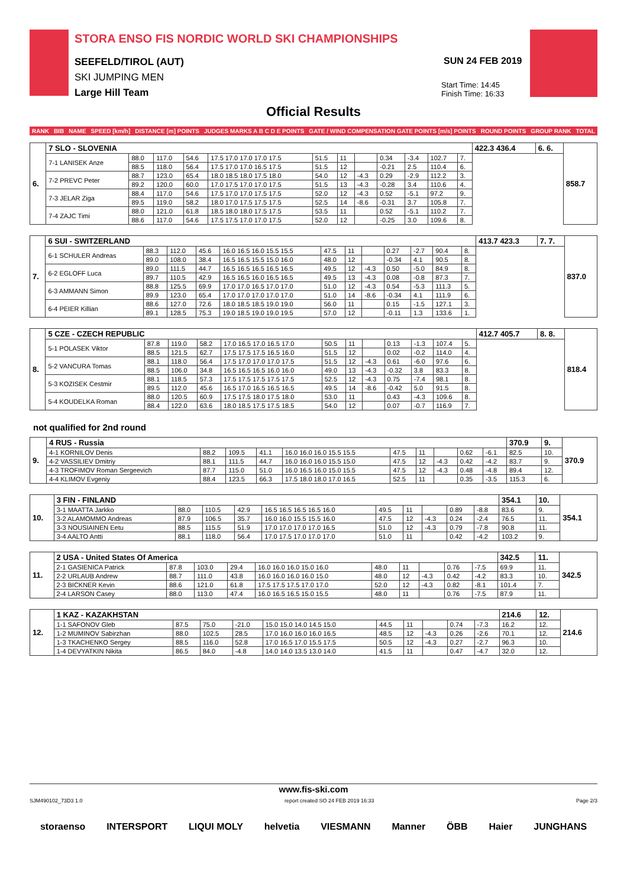STORA ENSO FIS NORDIC WORLD SKI CHAMPIONSHIPS
SEEFELD/TIROL (AUT)
SKI JUMPING MEN
Large Hill Team
SUN 24 FEB 2019
Start Time: 14:45
Finish Time: 16:33
Official Results
| RANK | BIB | NAME | SPEED [km/h] | DISTANCE [m] POINTS | JUDGES MARKS A B C D E POINTS | GATE / WIND COMPENSATION GATE POINTS [m/s] POINTS | ROUND POINTS | GROUP RANK | TOTAL |
| --- | --- | --- | --- | --- | --- | --- | --- | --- | --- |
| 6. | 7 SLO - SLOVENIA | | | | | | | | | | | | 422.3 436.4 | 6. 6. | 858.7 |
| | 7-1 LANISEK Anze | 88.0 | 117.0 | 54.6 | 17.5 17.0 17.0 17.0 17.5 | 51.5 | 11 | | 0.34 | -3.4 | 102.7 | 7. | | | |
| | | 88.5 | 118.0 | 56.4 | 17.5 17.0 17.0 16.5 17.5 | 51.5 | 12 | | -0.21 | 2.5 | 110.4 | 6. | | | |
| | 7-2 PREVC Peter | 88.7 | 123.0 | 65.4 | 18.0 18.5 18.0 17.5 18.0 | 54.0 | 12 | -4.3 | 0.29 | -2.9 | 112.2 | 3. | | | |
| | | 89.2 | 120.0 | 60.0 | 17.0 17.5 17.0 17.0 17.5 | 51.5 | 13 | -4.3 | -0.28 | 3.4 | 110.6 | 4. | | | |
| | 7-3 JELAR Ziga | 88.4 | 117.0 | 54.6 | 17.5 17.0 17.0 17.5 17.5 | 52.0 | 12 | -4.3 | 0.52 | -5.1 | 97.2 | 9. | | | |
| | | 89.5 | 119.0 | 58.2 | 18.0 17.0 17.5 17.5 17.5 | 52.5 | 14 | -8.6 | -0.31 | 3.7 | 105.8 | 7. | | | |
| | 7-4 ZAJC Timi | 88.0 | 121.0 | 61.8 | 18.5 18.0 18.0 17.5 17.5 | 53.5 | 11 | | 0.52 | -5.1 | 110.2 | 7. | | | |
| | | 88.6 | 117.0 | 54.6 | 17.5 17.5 17.0 17.0 17.5 | 52.0 | 12 | | -0.25 | 3.0 | 109.6 | 8. | | | |
| 7. | 6 SUI - SWITZERLAND | | | | | | | | | | | | 413.7 423.3 | 7. 7. | 837.0 |
| | 6-1 SCHULER Andreas | 88.3 | 112.0 | 45.6 | 16.0 16.5 16.0 15.5 15.5 | 47.5 | 11 | | 0.27 | -2.7 | 90.4 | 8. | | | |
| | | 89.0 | 108.0 | 38.4 | 16.5 16.5 15.5 15.0 16.0 | 48.0 | 12 | | -0.34 | 4.1 | 90.5 | 8. | | | |
| | 6-2 EGLOFF Luca | 89.0 | 111.5 | 44.7 | 16.5 16.5 16.5 16.5 16.5 | 49.5 | 12 | -4.3 | 0.50 | -5.0 | 84.9 | 8. | | | |
| | | 89.7 | 110.5 | 42.9 | 16.5 16.5 16.0 16.5 16.5 | 49.5 | 13 | -4.3 | 0.08 | -0.8 | 87.3 | 7. | | | |
| | 6-3 AMMANN Simon | 88.8 | 125.5 | 69.9 | 17.0 17.0 16.5 17.0 17.0 | 51.0 | 12 | -4.3 | 0.54 | -5.3 | 111.3 | 5. | | | |
| | | 89.9 | 123.0 | 65.4 | 17.0 17.0 17.0 17.0 17.0 | 51.0 | 14 | -8.6 | -0.34 | 4.1 | 111.9 | 6. | | | |
| | 6-4 PEIER Killian | 88.6 | 127.0 | 72.6 | 18.0 18.5 18.5 19.0 19.0 | 56.0 | 11 | | 0.15 | -1.5 | 127.1 | 3. | | | |
| | | 89.1 | 128.5 | 75.3 | 19.0 18.5 19.0 19.0 19.5 | 57.0 | 12 | | -0.11 | 1.3 | 133.6 | 1. | | | |
| 8. | 5 CZE - CZECH REPUBLIC | | | | | | | | | | | | 412.7 405.7 | 8. 8. | 818.4 |
| | 5-1 POLASEK Viktor | 87.8 | 119.0 | 58.2 | 17.0 16.5 17.0 16.5 17.0 | 50.5 | 11 | | 0.13 | -1.3 | 107.4 | 5. | | | |
| | | 88.5 | 121.5 | 62.7 | 17.5 17.5 17.5 16.5 16.0 | 51.5 | 12 | | 0.02 | -0.2 | 114.0 | 4. | | | |
| | 5-2 VANCURA Tomas | 88.1 | 118.0 | 56.4 | 17.5 17.0 17.0 17.0 17.5 | 51.5 | 12 | -4.3 | 0.61 | -6.0 | 97.6 | 6. | | | |
| | | 88.5 | 106.0 | 34.8 | 16.5 16.5 16.5 16.0 16.0 | 49.0 | 13 | -4.3 | -0.32 | 3.8 | 83.3 | 8. | | | |
| | 5-3 KOZISEK Cestmir | 88.1 | 118.5 | 57.3 | 17.5 17.5 17.5 17.5 17.5 | 52.5 | 12 | -4.3 | 0.75 | -7.4 | 98.1 | 8. | | | |
| | | 89.5 | 112.0 | 45.6 | 16.5 17.0 16.5 16.5 16.5 | 49.5 | 14 | -8.6 | -0.42 | 5.0 | 91.5 | 8. | | | |
| | 5-4 KOUDELKA Roman | 88.0 | 120.5 | 60.9 | 17.5 17.5 18.0 17.5 18.0 | 53.0 | 11 | | 0.43 | -4.3 | 109.6 | 8. | | | |
| | | 88.4 | 122.0 | 63.6 | 18.0 18.5 17.5 17.5 18.5 | 54.0 | 12 | | 0.07 | -0.7 | 116.9 | 7. | | | |
not qualified for 2nd round
| 9. | 4 RUS - Russia | | | | | | | | | | 370.9 | 9. | 370.9 |
| | 4-1 KORNILOV Denis | 88.2 | 109.5 | 41.1 | 16.0 16.0 16.0 15.5 15.5 | 47.5 | 11 | | 0.62 | -6.1 | 82.5 | 10. | |
| | 4-2 VASSILIEV Dmitriy | 88.1 | 111.5 | 44.7 | 16.0 16.0 16.0 15.5 15.0 | 47.5 | 12 | -4.3 | 0.42 | -4.2 | 83.7 | 9. | |
| | 4-3 TROFIMOV Roman Sergeevich | 87.7 | 115.0 | 51.0 | 16.0 16.5 16.0 15.0 15.5 | 47.5 | 12 | -4.3 | 0.48 | -4.8 | 89.4 | 12. | |
| | 4-4 KLIMOV Evgeniy | 88.4 | 123.5 | 66.3 | 17.5 18.0 18.0 17.0 16.5 | 52.5 | 11 | | 0.35 | -3.5 | 115.3 | 6. | |
| 10. | 3 FIN - FINLAND | | | | | | | | | | 354.1 | 10. | 354.1 |
| | 3-1 MAATTA Jarkko | 88.0 | 110.5 | 42.9 | 16.5 16.5 16.5 16.5 16.0 | 49.5 | 11 | | 0.89 | -8.8 | 83.6 | 9. | |
| | 3-2 ALAMOMMO Andreas | 87.9 | 106.5 | 35.7 | 16.0 16.0 15.5 15.5 16.0 | 47.5 | 12 | -4.3 | 0.24 | -2.4 | 76.5 | 11. | |
| | 3-3 NOUSIAINEN Eetu | 88.5 | 115.5 | 51.9 | 17.0 17.0 17.0 17.0 16.5 | 51.0 | 12 | -4.3 | 0.79 | -7.8 | 90.8 | 11. | |
| | 3-4 AALTO Antti | 88.1 | 118.0 | 56.4 | 17.0 17.5 17.0 17.0 17.0 | 51.0 | 11 | | 0.42 | -4.2 | 103.2 | 9. | |
| 11. | 2 USA - United States Of America | | | | | | | | | | 342.5 | 11. | 342.5 |
| | 2-1 GASIENICA Patrick | 87.8 | 103.0 | 29.4 | 16.0 16.0 16.0 15.0 16.0 | 48.0 | 11 | | 0.76 | -7.5 | 69.9 | 11. | |
| | 2-2 URLAUB Andrew | 88.7 | 111.0 | 43.8 | 16.0 16.0 16.0 16.0 15.0 | 48.0 | 12 | -4.3 | 0.42 | -4.2 | 83.3 | 10. | |
| | 2-3 BICKNER Kevin | 88.6 | 121.0 | 61.8 | 17.5 17.5 17.5 17.0 17.0 | 52.0 | 12 | -4.3 | 0.82 | -8.1 | 101.4 | 7. | |
| | 2-4 LARSON Casey | 88.0 | 113.0 | 47.4 | 16.0 16.5 16.5 15.0 15.5 | 48.0 | 11 | | 0.76 | -7.5 | 87.9 | 11. | |
| 12. | 1 KAZ - KAZAKHSTAN | | | | | | | | | | 214.6 | 12. | 214.6 |
| | 1-1 SAFONOV Gleb | 87.5 | 75.0 | -21.0 | 15.0 15.0 14.0 14.5 15.0 | 44.5 | 11 | | 0.74 | -7.3 | 16.2 | 12. | |
| | 1-2 MUMINOV Sabirzhan | 88.0 | 102.5 | 28.5 | 17.0 16.0 16.0 16.0 16.5 | 48.5 | 12 | -4.3 | 0.26 | -2.6 | 70.1 | 12. | |
| | 1-3 TKACHENKO Sergey | 88.5 | 116.0 | 52.8 | 17.0 16.5 17.0 15.5 17.5 | 50.5 | 12 | -4.3 | 0.27 | -2.7 | 96.3 | 10. | |
| | 1-4 DEVYATKIN Nikita | 86.5 | 84.0 | -4.8 | 14.0 14.0 13.5 13.0 14.0 | 41.5 | 11 | | 0.47 | -4.7 | 32.0 | 12. | |
www.fis-ski.com
SJM490102_73D3 1.0 report created SO 24 FEB 2019 16:33 Page 2/3
storaenso INTERSPORT LIQUI MOLY helvetia VIESMANN Manner ÖBB Haier JUNGHANS